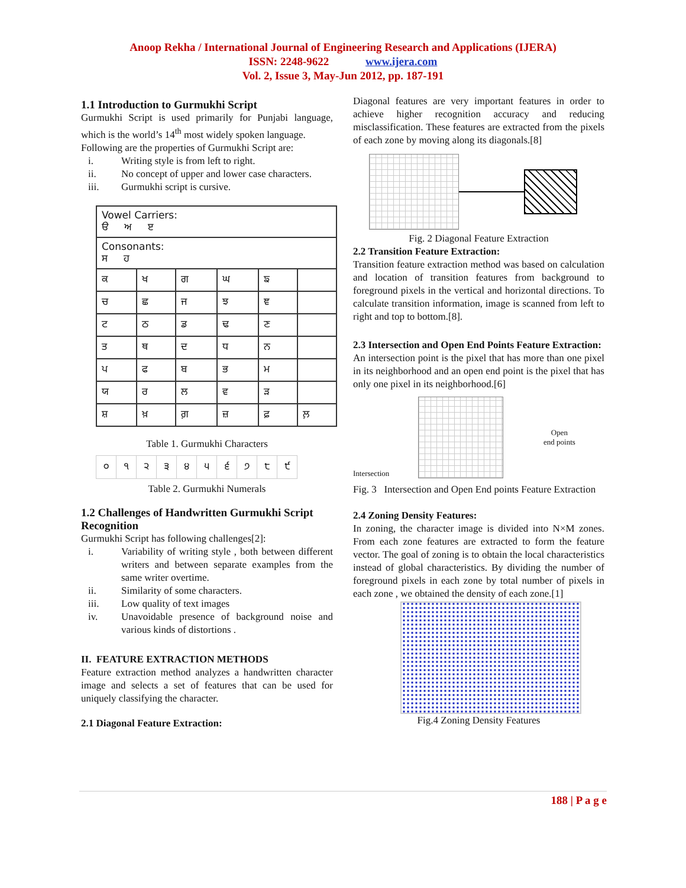Anoop Rekha / International Journal of Engineering Research and Applications (IJERA)
ISSN: 2248-9622 www.ijera.com
Vol. 2, Issue 3, May-Jun 2012, pp. 187-191
1.1 Introduction to Gurmukhi Script
Gurmukhi Script is used primarily for Punjabi language, which is the world’s 14<sup>th</sup> most widely spoken language.
Following are the properties of Gurmukhi Script are:
i. Writing style is from left to right.
ii. No concept of upper and lower case characters.
iii. Gurmukhi script is cursive.
| Vowel Carriers: ੳ ਅ ੲ | | | | | |
| Consonants: ਸ ਹ | | | | | |
| ਕ | ਖ | ਗ | ਘ | ਙ | |
| ਚ | ਛ | ਜ | ਝ | ਞ | |
| ਟ | ਠ | ਡ | ਢ | ਣ | |
| ਤ | ਥ | ਦ | ਧ | ਨ | |
| ਪ | ਫ | ਬ | ਭ | ਮ | |
| ਯ | ਰ | ਲ | ਵ | ੜ | |
| ਸ਼ | ਖ਼ | ਗ਼ | ਜ਼ | ਫ਼ | ਲ਼ |
Table 1. Gurmukhi Characters
| ੦ | ੧ | ੨ | ੩ | ੪ | ੫ | ੬ | ੭ | ੮ | ੯ |
Table 2. Gurmukhi Numerals
1.2 Challenges of Handwritten Gurmukhi Script Recognition
Gurmukhi Script has following challenges[2]:
i. Variability of writing style , both between different writers and between separate examples from the same writer overtime.
ii. Similarity of some characters.
iii. Low quality of text images
iv. Unavoidable presence of background noise and various kinds of distortions .
II. FEATURE EXTRACTION METHODS
Feature extraction method analyzes a handwritten character image and selects a set of features that can be used for uniquely classifying the character.
2.1 Diagonal Feature Extraction:
Diagonal features are very important features in order to achieve higher recognition accuracy and reducing misclassification. These features are extracted from the pixels of each zone by moving along its diagonals.[8]
Fig. 2 Diagonal Feature Extraction
2.2 Transition Feature Extraction:
Transition feature extraction method was based on calculation and location of transition features from background to foreground pixels in the vertical and horizontal directions. To calculate transition information, image is scanned from left to right and top to bottom.[8].
2.3 Intersection and Open End Points Feature Extraction:
An intersection point is the pixel that has more than one pixel in its neighborhood and an open end point is the pixel that has only one pixel in its neighborhood.[6]
Intersection
Open
end points
Fig. 3 Intersection and Open End points Feature Extraction
2.4 Zoning Density Features:
In zoning, the character image is divided into N×M zones. From each zone features are extracted to form the feature vector. The goal of zoning is to obtain the local characteristics instead of global characteristics. By dividing the number of foreground pixels in each zone by total number of pixels in each zone , we obtained the density of each zone.[1]
Fig.4 Zoning Density Features
188 | P a g e